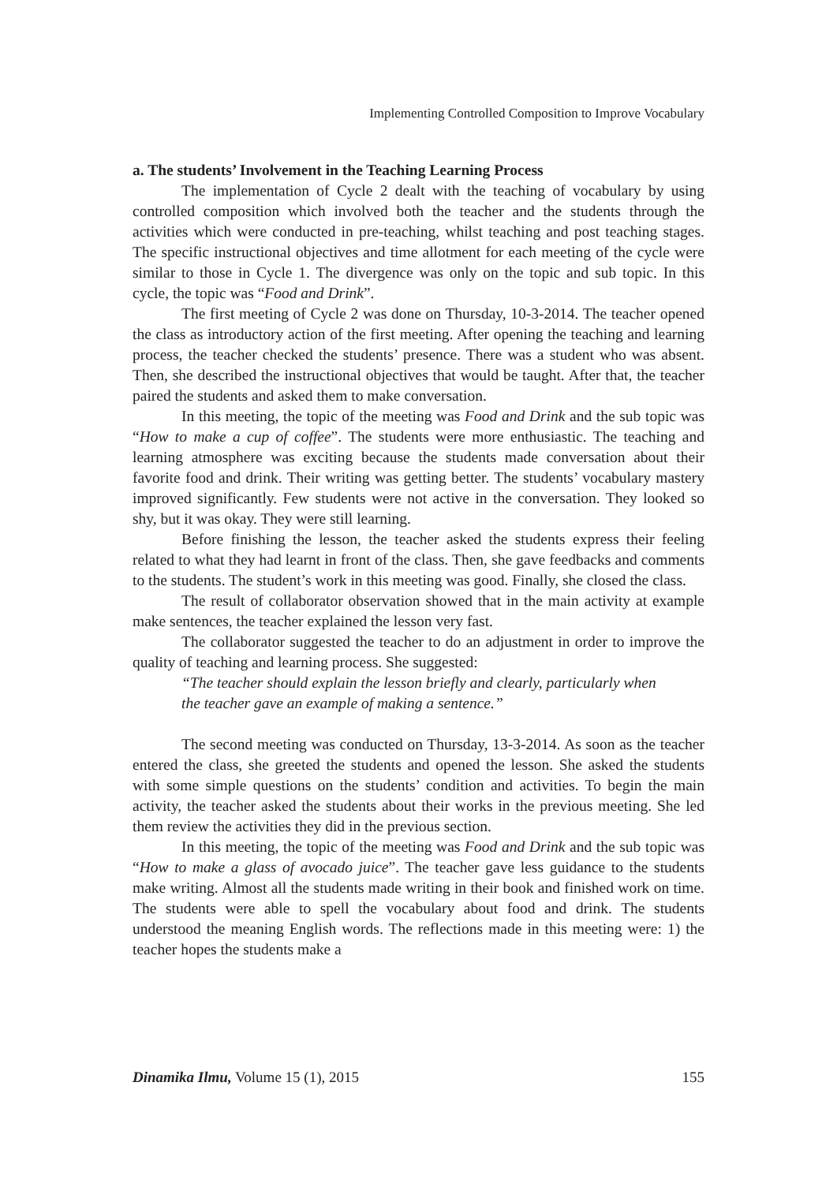Implementing Controlled Composition to Improve Vocabulary
a. The students’ Involvement in the Teaching Learning Process
The implementation of Cycle 2 dealt with the teaching of vocabulary by using controlled composition which involved both the teacher and the students through the activities which were conducted in pre-teaching, whilst teaching and post teaching stages. The specific instructional objectives and time allotment for each meeting of the cycle were similar to those in Cycle 1. The divergence was only on the topic and sub topic. In this cycle, the topic was “Food and Drink”.
The first meeting of Cycle 2 was done on Thursday, 10-3-2014. The teacher opened the class as introductory action of the first meeting. After opening the teaching and learning process, the teacher checked the students’ presence. There was a student who was absent. Then, she described the instructional objectives that would be taught. After that, the teacher paired the students and asked them to make conversation.
In this meeting, the topic of the meeting was Food and Drink and the sub topic was “How to make a cup of coffee”. The students were more enthusiastic. The teaching and learning atmosphere was exciting because the students made conversation about their favorite food and drink. Their writing was getting better. The students’ vocabulary mastery improved significantly. Few students were not active in the conversation. They looked so shy, but it was okay. They were still learning.
Before finishing the lesson, the teacher asked the students express their feeling related to what they had learnt in front of the class. Then, she gave feedbacks and comments to the students. The student’s work in this meeting was good. Finally, she closed the class.
The result of collaborator observation showed that in the main activity at example make sentences, the teacher explained the lesson very fast.
The collaborator suggested the teacher to do an adjustment in order to improve the quality of teaching and learning process. She suggested:
“The teacher should explain the lesson briefly and clearly, particularly when
the teacher gave an example of making a sentence.”
The second meeting was conducted on Thursday, 13-3-2014. As soon as the teacher entered the class, she greeted the students and opened the lesson. She asked the students with some simple questions on the students’ condition and activities. To begin the main activity, the teacher asked the students about their works in the previous meeting. She led them review the activities they did in the previous section.
In this meeting, the topic of the meeting was Food and Drink and the sub topic was “How to make a glass of avocado juice”. The teacher gave less guidance to the students make writing. Almost all the students made writing in their book and finished work on time. The students were able to spell the vocabulary about food and drink. The students understood the meaning English words. The reflections made in this meeting were: 1) the teacher hopes the students make a
Dinamika Ilmu, Volume 15 (1), 2015 155